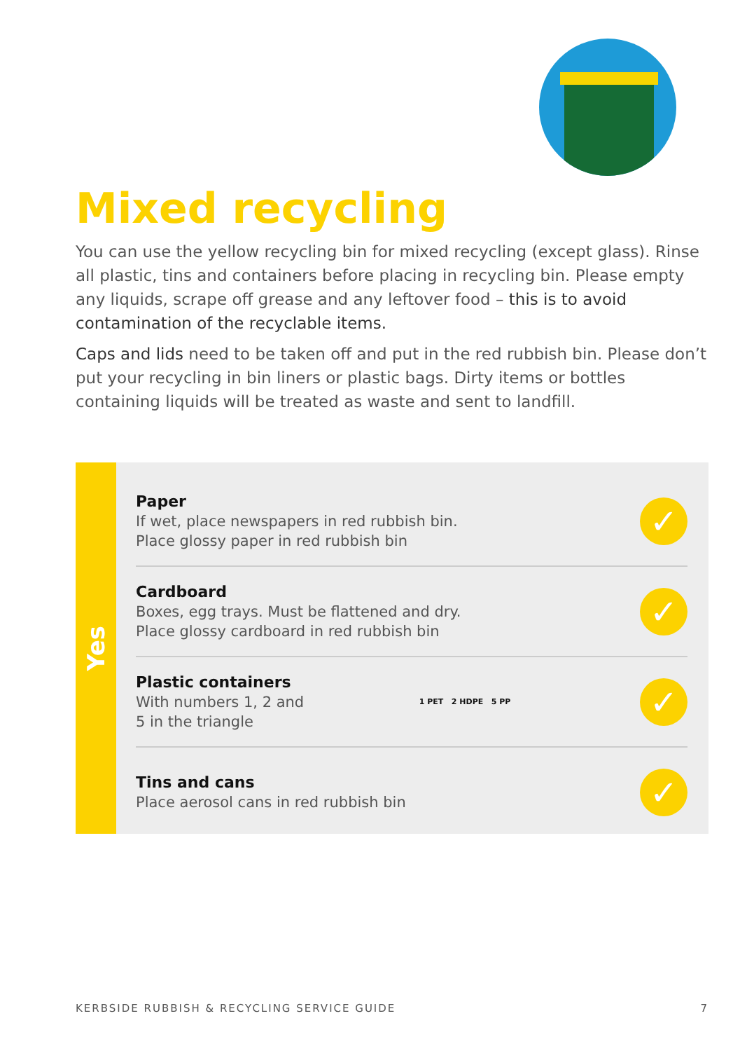Mixed recycling
You can use the yellow recycling bin for mixed recycling (except glass). Rinse all plastic, tins and containers before placing in recycling bin. Please empty any liquids, scrape off grease and any leftover food – this is to avoid contamination of the recyclable items.
Caps and lids need to be taken off and put in the red rubbish bin. Please don’t put your recycling in bin liners or plastic bags. Dirty items or bottles containing liquids will be treated as waste and sent to landfill.
Yes
Paper
If wet, place newspapers in red rubbish bin.
Place glossy paper in red rubbish bin
✓
Cardboard
Boxes, egg trays. Must be flattened and dry.
Place glossy cardboard in red rubbish bin
✓
Plastic containers
With numbers 1, 2 and
5 in the triangle
1 PET 2 HDPE 5 PP ✓
Tins and cans
Place aerosol cans in red rubbish bin
✓
KERBSIDE RUBBISH & RECYCLING SERVICE GUIDE 7